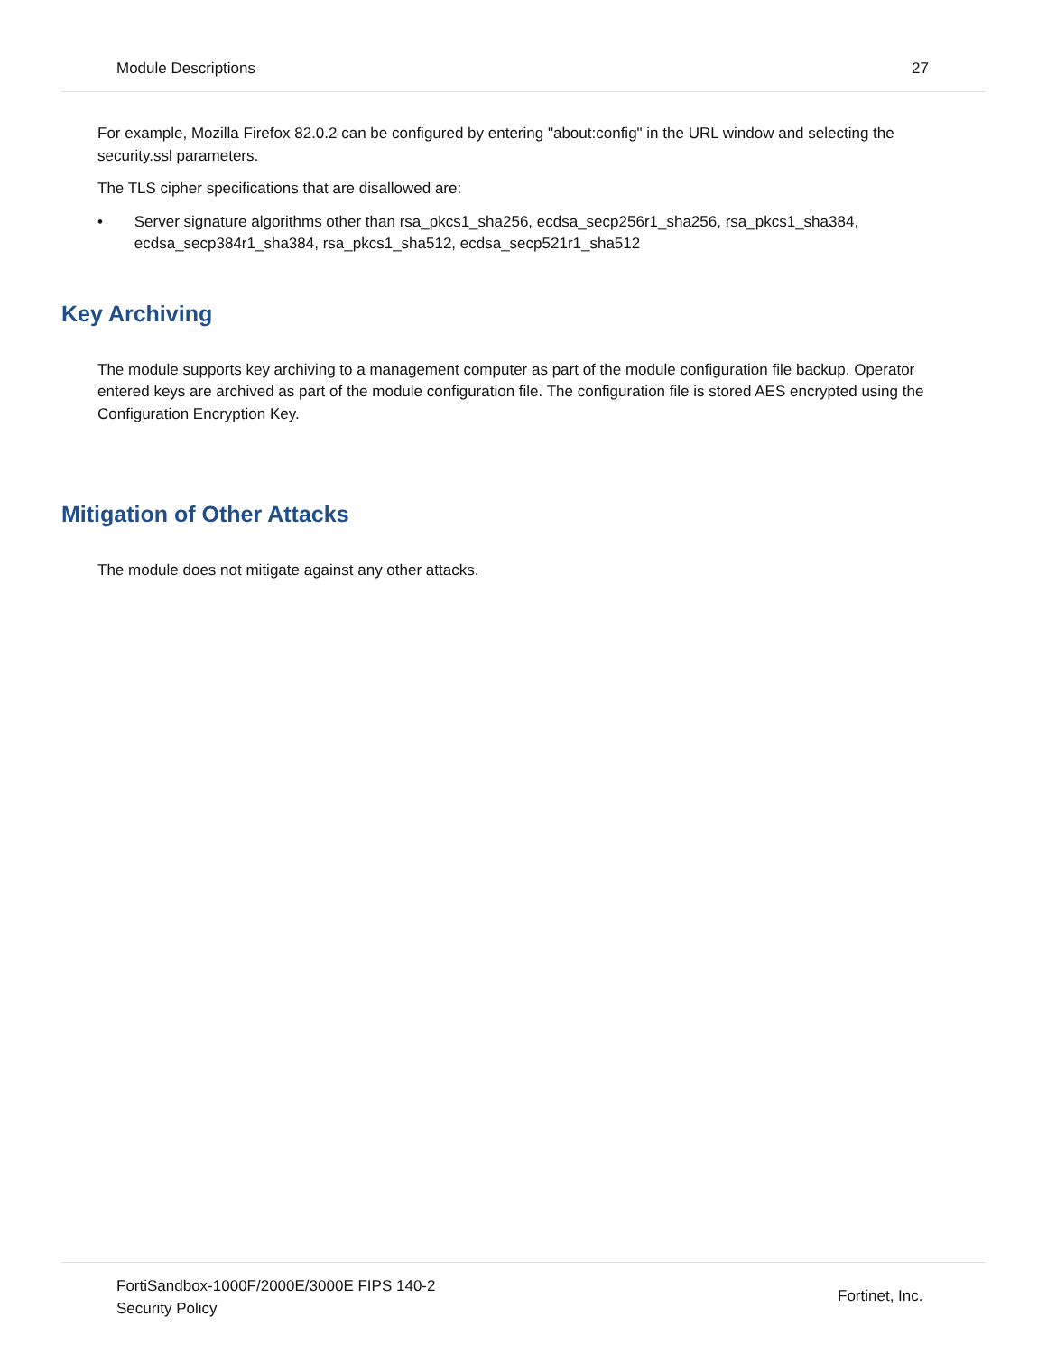Module Descriptions 27
For example, Mozilla Firefox 82.0.2 can be configured by entering "about:config" in the URL window and selecting the security.ssl parameters.
The TLS cipher specifications that are disallowed are:
• Server signature algorithms other than rsa_pkcs1_sha256, ecdsa_secp256r1_sha256, rsa_pkcs1_sha384, ecdsa_secp384r1_sha384, rsa_pkcs1_sha512, ecdsa_secp521r1_sha512
Key Archiving
The module supports key archiving to a management computer as part of the module configuration file backup. Operator entered keys are archived as part of the module configuration file. The configuration file is stored AES encrypted using the Configuration Encryption Key.
Mitigation of Other Attacks
The module does not mitigate against any other attacks.
FortiSandbox-1000F/2000E/3000E FIPS 140-2
Security Policy
Fortinet, Inc.